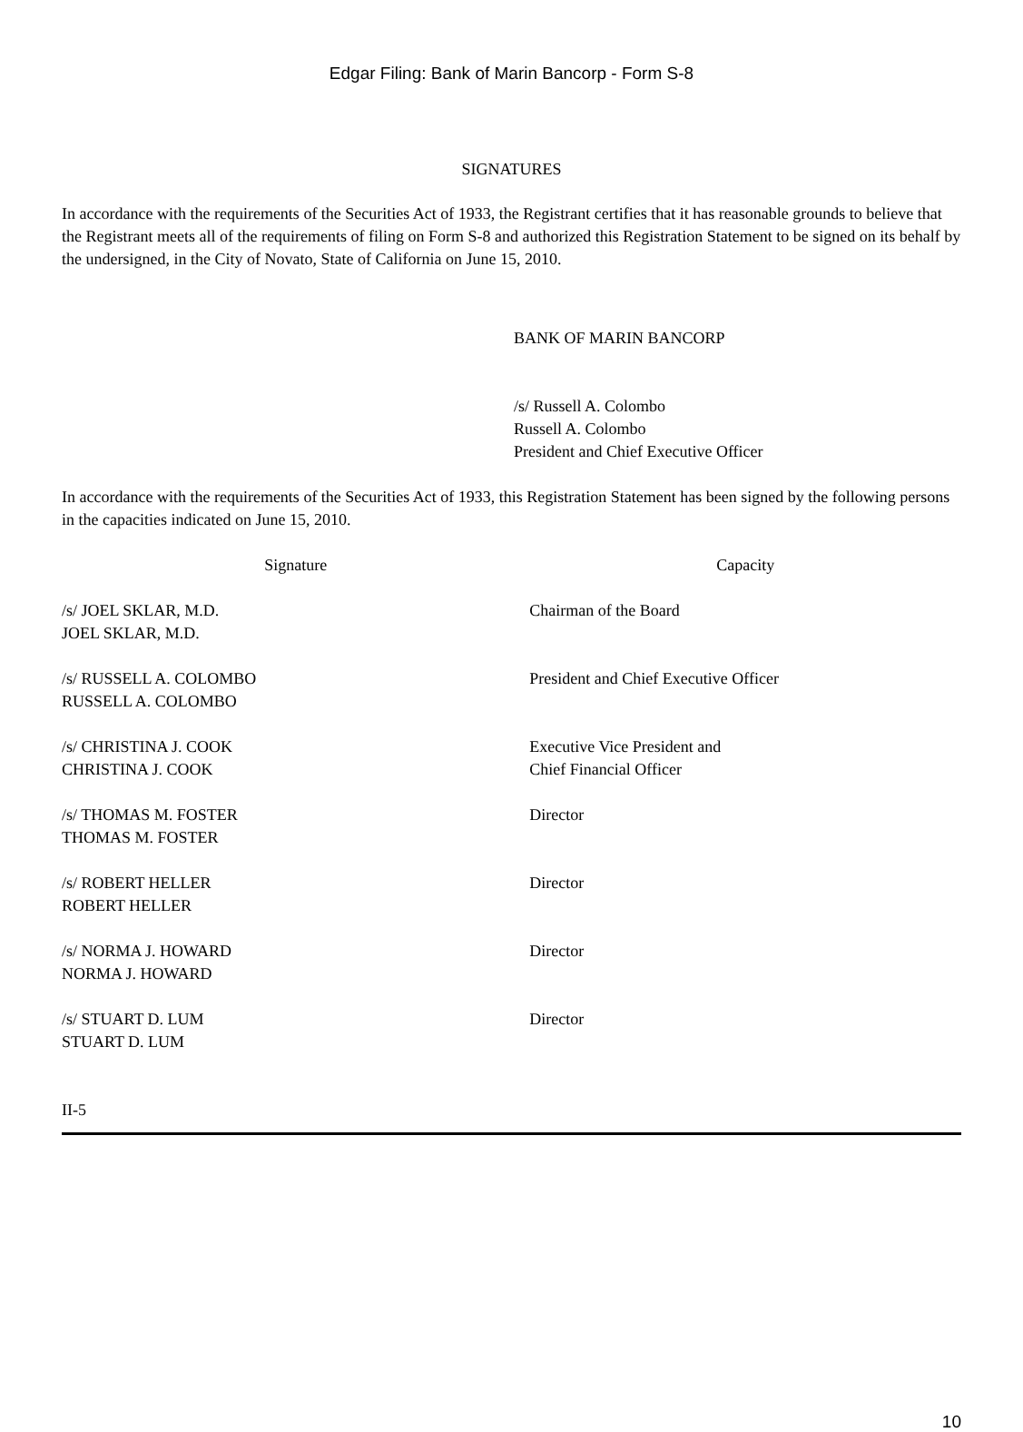Edgar Filing: Bank of Marin Bancorp - Form S-8
SIGNATURES
In accordance with the requirements of the Securities Act of 1933, the Registrant certifies that it has reasonable grounds to believe that the Registrant meets all of the requirements of filing on Form S-8 and authorized this Registration Statement to be signed on its behalf by the undersigned, in the City of Novato, State of California on June 15, 2010.
BANK OF MARIN BANCORP
/s/ Russell A. Colombo
Russell A. Colombo
President and Chief Executive Officer
In accordance with the requirements of the Securities Act of 1933, this Registration Statement has been signed by the following persons in the capacities indicated on June 15, 2010.
| Signature | Capacity |
| --- | --- |
| /s/ JOEL SKLAR, M.D. JOEL SKLAR, M.D. | Chairman of the Board |
| /s/ RUSSELL A. COLOMBO RUSSELL A. COLOMBO | President and Chief Executive Officer |
| /s/ CHRISTINA J. COOK CHRISTINA J. COOK | Executive Vice President and Chief Financial Officer |
| /s/ THOMAS M. FOSTER THOMAS M. FOSTER | Director |
| /s/ ROBERT HELLER ROBERT HELLER | Director |
| /s/ NORMA J. HOWARD NORMA J. HOWARD | Director |
| /s/ STUART D. LUM STUART D. LUM | Director |
II-5
10